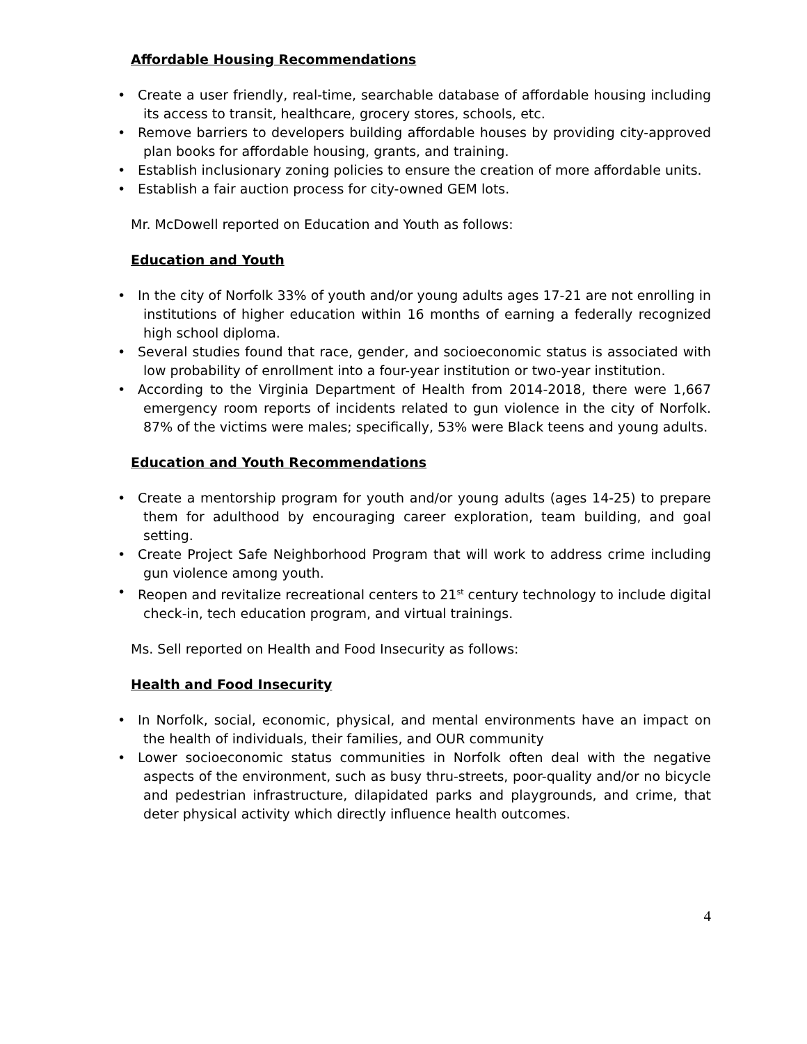Affordable Housing Recommendations
• Create a user friendly, real-time, searchable database of affordable housing including its access to transit, healthcare, grocery stores, schools, etc.
• Remove barriers to developers building affordable houses by providing city-approved plan books for affordable housing, grants, and training.
• Establish inclusionary zoning policies to ensure the creation of more affordable units.
• Establish a fair auction process for city-owned GEM lots.
Mr. McDowell reported on Education and Youth as follows:
Education and Youth
• In the city of Norfolk 33% of youth and/or young adults ages 17-21 are not enrolling in institutions of higher education within 16 months of earning a federally recognized high school diploma.
• Several studies found that race, gender, and socioeconomic status is associated with low probability of enrollment into a four-year institution or two-year institution.
• According to the Virginia Department of Health from 2014-2018, there were 1,667 emergency room reports of incidents related to gun violence in the city of Norfolk. 87% of the victims were males; specifically, 53% were Black teens and young adults.
Education and Youth Recommendations
• Create a mentorship program for youth and/or young adults (ages 14-25) to prepare them for adulthood by encouraging career exploration, team building, and goal setting.
• Create Project Safe Neighborhood Program that will work to address crime including gun violence among youth.
• Reopen and revitalize recreational centers to 21<sup>st</sup> century technology to include digital check-in, tech education program, and virtual trainings.
Ms. Sell reported on Health and Food Insecurity as follows:
Health and Food Insecurity
• In Norfolk, social, economic, physical, and mental environments have an impact on the health of individuals, their families, and OUR community
• Lower socioeconomic status communities in Norfolk often deal with the negative aspects of the environment, such as busy thru-streets, poor-quality and/or no bicycle and pedestrian infrastructure, dilapidated parks and playgrounds, and crime, that deter physical activity which directly influence health outcomes.
4